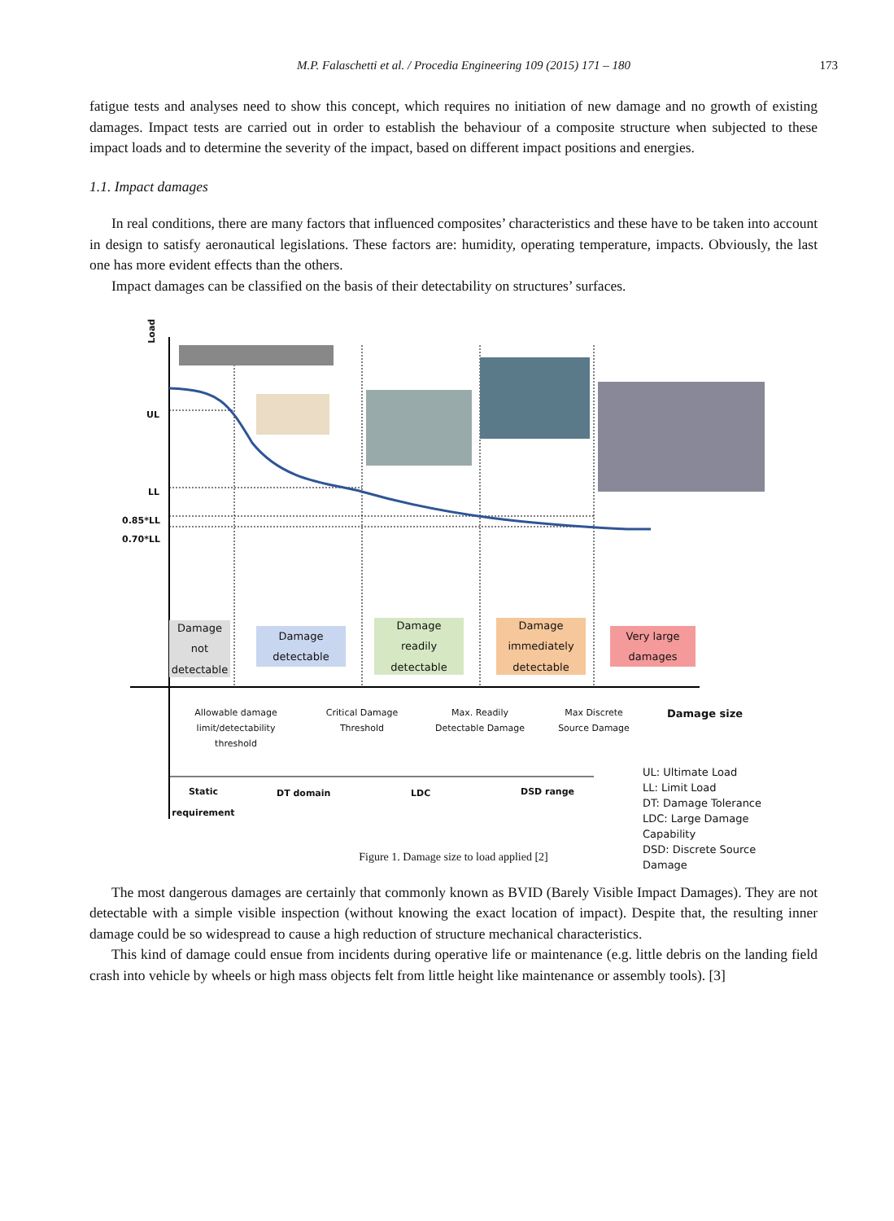M.P. Falaschetti et al. / Procedia Engineering 109 (2015) 171 – 180
173
fatigue tests and analyses need to show this concept, which requires no initiation of new damage and no growth of existing damages. Impact tests are carried out in order to establish the behaviour of a composite structure when subjected to these impact loads and to determine the severity of the impact, based on different impact positions and energies.
1.1. Impact damages
In real conditions, there are many factors that influenced composites’ characteristics and these have to be taken into account in design to satisfy aeronautical legislations. These factors are: humidity, operating temperature, impacts. Obviously, the last one has more evident effects than the others.
Impact damages can be classified on the basis of their detectability on structures’ surfaces.
Load
UL
LL
0.85*LL
0.70*LL
Damage
not
detectable
Damage
detectable
Damage
readily
detectable
Damage
immediately
detectable
Very large
damages
Allowable damage limit/detectability threshold
Critical Damage Threshold
Max. Readily Detectable Damage
Max Discrete Source Damage
Damage size
Static requirement
DT domain LDC DSD range
UL: Ultimate Load
LL: Limit Load
DT: Damage Tolerance
LDC: Large Damage Capability
DSD: Discrete Source Damage
Figure 1. Damage size to load applied [2]
The most dangerous damages are certainly that commonly known as BVID (Barely Visible Impact Damages). They are not detectable with a simple visible inspection (without knowing the exact location of impact). Despite that, the resulting inner damage could be so widespread to cause a high reduction of structure mechanical characteristics.
This kind of damage could ensue from incidents during operative life or maintenance (e.g. little debris on the landing field crash into vehicle by wheels or high mass objects felt from little height like maintenance or assembly tools). [3]